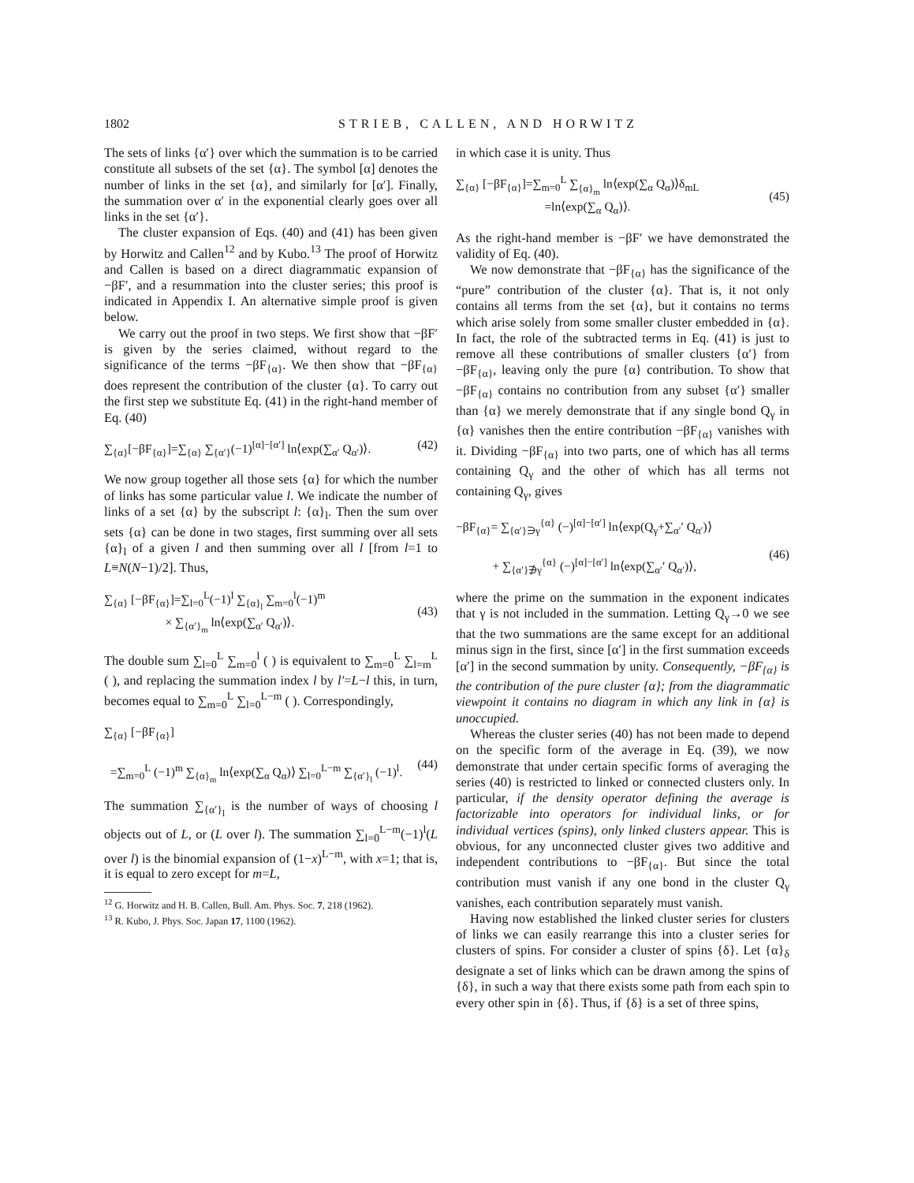1802 STRIEB, CALLEN, AND HORWITZ
The sets of links {α′} over which the summation is to be carried constitute all subsets of the set {α}. The symbol [α] denotes the number of links in the set {α}, and similarly for [α′]. Finally, the summation over α′ in the exponential clearly goes over all links in the set {α′}.
The cluster expansion of Eqs. (40) and (41) has been given by Horwitz and Callen<sup>12</sup> and by Kubo.<sup>13</sup> The proof of Horwitz and Callen is based on a direct diagrammatic expansion of −βF′, and a resummation into the cluster series; this proof is indicated in Appendix I. An alternative simple proof is given below.
We carry out the proof in two steps. We first show that −βF′ is given by the series claimed, without regard to the significance of the terms −βF<sub>{α}</sub>. We then show that −βF<sub>{α}</sub> does represent the contribution of the cluster {α}. To carry out the first step we substitute Eq. (41) in the right-hand member of Eq. (40)
∑<sub>{α}</sub>[−βF<sub>{α}</sub>]=∑<sub>{α}</sub> ∑<sub>{α′}</sub>(−1)<sup>[α]−[α′]</sup> ln⟨exp(∑<sub>α′</sub> Q<sub>α′</sub>)⟩. (42)
We now group together all those sets {α} for which the number of links has some particular value l. We indicate the number of links of a set {α} by the subscript l: {α}<sub>l</sub>. Then the sum over sets {α} can be done in two stages, first summing over all sets {α}<sub>l</sub> of a given l and then summing over all l [from l=1 to L≡N(N−1)/2]. Thus,
∑<sub>{α}</sub> [−βF<sub>{α}</sub>]=∑<sub>l=0</sub><sup>L</sup>(−1)<sup>l</sup> ∑<sub>{α}<sub>l</sub></sub> ∑<sub>m=0</sub><sup>l</sup>(−1)<sup>m</sup>
× ∑<sub>{α′}<sub>m</sub></sub> ln⟨exp(∑<sub>α′</sub> Q<sub>α′</sub>)⟩.
(43)
The double sum ∑<sub>l=0</sub><sup>L</sup> ∑<sub>m=0</sub><sup>l</sup> ( ) is equivalent to ∑<sub>m=0</sub><sup>L</sup> ∑<sub>l=m</sub><sup>L</sup> ( ), and replacing the summation index l by l′=L−l this, in turn, becomes equal to ∑<sub>m=0</sub><sup>L</sup> ∑<sub>l=0</sub><sup>L−m</sup> ( ). Correspondingly,
∑<sub>{α}</sub> [−βF<sub>{α}</sub>]
=∑<sub>m=0</sub><sup>L</sup> (−1)<sup>m</sup> ∑<sub>{α}<sub>m</sub></sub> ln⟨exp(∑<sub>α</sub> Q<sub>α</sub>)⟩ ∑<sub>l=0</sub><sup>L−m</sup> ∑<sub>{α′}<sub>l</sub></sub> (−1)<sup>l</sup>.
(44)
The summation ∑<sub>{α′}<sub>l</sub></sub> is the number of ways of choosing l objects out of L, or (L over l). The summation ∑<sub>l=0</sub><sup>L−m</sup>(−1)<sup>l</sup>(L over l) is the binomial expansion of (1−x)<sup>L−m</sup>, with x=1; that is, it is equal to zero except for m=L,
<sup>12</sup> G. Horwitz and H. B. Callen, Bull. Am. Phys. Soc. 7, 218 (1962).
<sup>13</sup> R. Kubo, J. Phys. Soc. Japan 17, 1100 (1962).
in which case it is unity. Thus
∑<sub>{α}</sub> [−βF<sub>{α}</sub>]=∑<sub>m=0</sub><sup>L</sup> ∑<sub>{α}<sub>m</sub></sub> ln⟨exp(∑<sub>α</sub> Q<sub>α</sub>)⟩δ<sub>mL</sub>
=ln⟨exp(∑<sub>α</sub> Q<sub>α</sub>)⟩.
(45)
As the right-hand member is −βF′ we have demonstrated the validity of Eq. (40).
We now demonstrate that −βF<sub>{α}</sub> has the significance of the “pure” contribution of the cluster {α}. That is, it not only contains all terms from the set {α}, but it contains no terms which arise solely from some smaller cluster embedded in {α}. In fact, the role of the subtracted terms in Eq. (41) is just to remove all these contributions of smaller clusters {α′} from −βF<sub>{α}</sub>, leaving only the pure {α} contribution. To show that −βF<sub>{α}</sub> contains no contribution from any subset {α′} smaller than {α} we merely demonstrate that if any single bond Q<sub>γ</sub> in {α} vanishes then the entire contribution −βF<sub>{α}</sub> vanishes with it. Dividing −βF<sub>{α}</sub> into two parts, one of which has all terms containing Q<sub>γ</sub> and the other of which has all terms not containing Q<sub>γ</sub>, gives
−βF<sub>{α}</sub>= ∑<sub>{α′}∋γ</sub><sup>{α}</sup> (−)<sup>[α]−[α′]</sup> ln⟨exp(Q<sub>γ</sub>+∑<sub>α′</sub>′ Q<sub>α′</sub>)⟩
+ ∑<sub>{α′}∌γ</sub><sup>{α}</sup> (−)<sup>[α]−[α′]</sup> ln⟨exp(∑<sub>α′</sub>′ Q<sub>α′</sub>)⟩,
(46)
where the prime on the summation in the exponent indicates that γ is not included in the summation. Letting Q<sub>γ</sub>→0 we see that the two summations are the same except for an additional minus sign in the first, since [α′] in the first summation exceeds [α′] in the second summation by unity. Consequently, −βF<sub>{α}</sub> is the contribution of the pure cluster {α}; from the diagrammatic viewpoint it contains no diagram in which any link in {α} is unoccupied.
Whereas the cluster series (40) has not been made to depend on the specific form of the average in Eq. (39), we now demonstrate that under certain specific forms of averaging the series (40) is restricted to linked or connected clusters only. In particular, if the density operator defining the average is factorizable into operators for individual links, or for individual vertices (spins), only linked clusters appear. This is obvious, for any unconnected cluster gives two additive and independent contributions to −βF<sub>{α}</sub>. But since the total contribution must vanish if any one bond in the cluster Q<sub>γ</sub> vanishes, each contribution separately must vanish.
Having now established the linked cluster series for clusters of links we can easily rearrange this into a cluster series for clusters of spins. For consider a cluster of spins {δ}. Let {α}<sub>δ</sub> designate a set of links which can be drawn among the spins of {δ}, in such a way that there exists some path from each spin to every other spin in {δ}. Thus, if {δ} is a set of three spins,